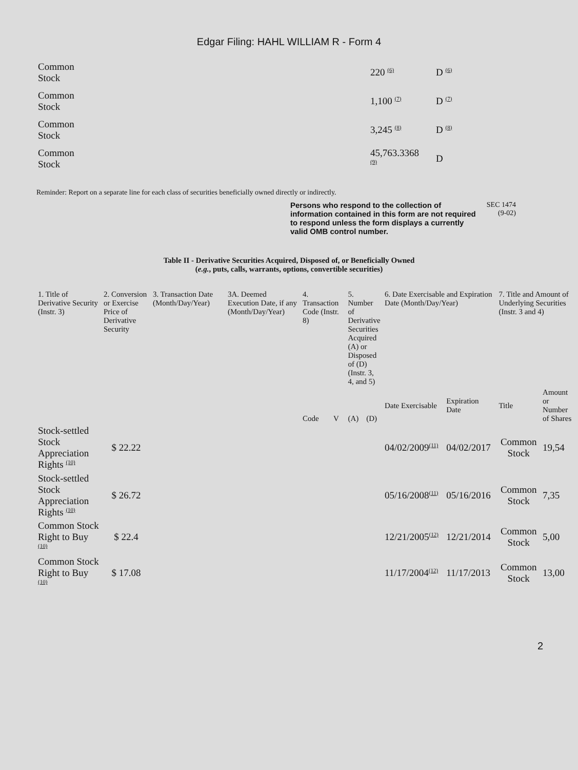Edgar Filing: HAHL WILLIAM R - Form 4
| Common Stock | 220 <sup>(6)</sup> | D <sup>(6)</sup> |
| Common Stock | 1,100 <sup>(7)</sup> | D <sup>(7)</sup> |
| Common Stock | 3,245 <sup>(8)</sup> | D <sup>(8)</sup> |
| Common Stock | 45,763.3368 <sup>(9)</sup> | D |
Reminder: Report on a separate line for each class of securities beneficially owned directly or indirectly.
Persons who respond to the collection of information contained in this form are not required to respond unless the form displays a currently valid OMB control number.
SEC 1474
(9-02)
Table II - Derivative Securities Acquired, Disposed of, or Beneficially Owned
(e.g., puts, calls, warrants, options, convertible securities)
| 1. Title of Derivative Security (Instr. 3) | 2. Conversion or Exercise Price of Derivative Security | 3. Transaction Date (Month/Day/Year) | 3A. Deemed Execution Date, if any (Month/Day/Year) | 4. Transaction Code (Instr. 8) | | 5. Number of Derivative Securities Acquired (A) or Disposed of (D) (Instr. 3, 4, and 5) | | 6. Date Exercisable and Expiration Date (Month/Day/Year) | | 7. Title and Amount of Underlying Securities (Instr. 3 and 4) | |
| | | | | Code | V | (A) | (D) | Date Exercisable | Expiration Date | Title | Amount or Number of Shares |
| Stock-settled Stock Appreciation Rights <sup>(10)</sup> | $ 22.22 | | | | | | | 04/02/2009<sup>(11)</sup> | 04/02/2017 | Common Stock | 19,54 |
| Stock-settled Stock Appreciation Rights <sup>(10)</sup> | $ 26.72 | | | | | | | 05/16/2008<sup>(11)</sup> | 05/16/2016 | Common Stock | 7,35 |
| Common Stock Right to Buy <sup>(10)</sup> | $ 22.4 | | | | | | | 12/21/2005<sup>(12)</sup> | 12/21/2014 | Common Stock | 5,00 |
| Common Stock Right to Buy <sup>(10)</sup> | $ 17.08 | | | | | | | 11/17/2004<sup>(12)</sup> | 11/17/2013 | Common Stock | 13,00 |
2